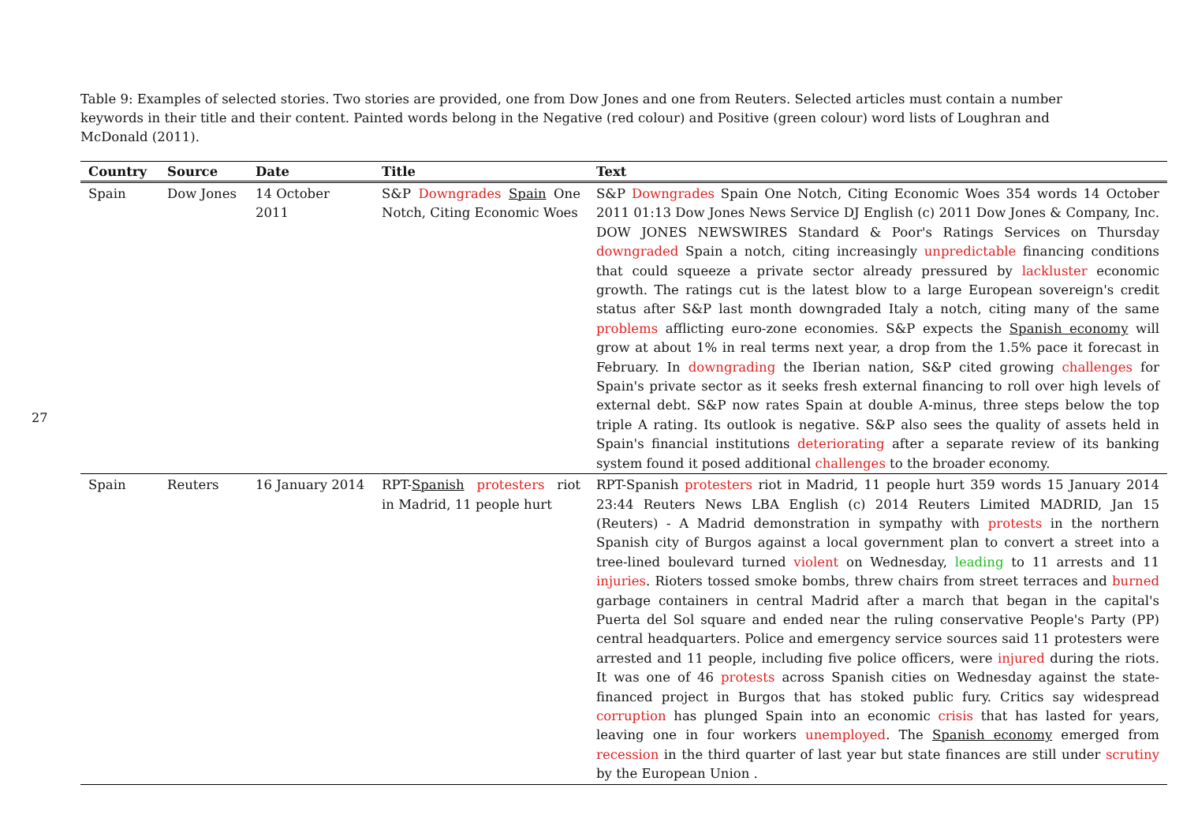27
Table 9: Examples of selected stories. Two stories are provided, one from Dow Jones and one from Reuters. Selected articles must contain a number keywords in their title and their content. Painted words belong in the Negative (red colour) and Positive (green colour) word lists of Loughran and McDonald (2011).
| Country | Source | Date | Title | Text |
| --- | --- | --- | --- | --- |
| Spain | Dow Jones | 14 October 2011 | S&P Downgrades Spain One Notch, Citing Economic Woes | S&P Downgrades Spain One Notch, Citing Economic Woes 354 words 14 October 2011 01:13 Dow Jones News Service DJ English (c) 2011 Dow Jones & Company, Inc. DOW JONES NEWSWIRES Standard & Poor's Ratings Services on Thursday downgraded Spain a notch, citing increasingly unpredictable financing conditions that could squeeze a private sector already pressured by lackluster economic growth. The ratings cut is the latest blow to a large European sovereign's credit status after S&P last month downgraded Italy a notch, citing many of the same problems afflicting euro-zone economies. S&P expects the Spanish economy will grow at about 1% in real terms next year, a drop from the 1.5% pace it forecast in February. In downgrading the Iberian nation, S&P cited growing challenges for Spain's private sector as it seeks fresh external financing to roll over high levels of external debt. S&P now rates Spain at double A-minus, three steps below the top triple A rating. Its outlook is negative. S&P also sees the quality of assets held in Spain's financial institutions deteriorating after a separate review of its banking system found it posed additional challenges to the broader economy. |
| Spain | Reuters | 16 January 2014 | RPT- Spanish protesters riot in Madrid, 11 people hurt | RPT-Spanish protesters riot in Madrid, 11 people hurt 359 words 15 January 2014 23:44 Reuters News LBA English (c) 2014 Reuters Limited MADRID, Jan 15 (Reuters) - A Madrid demonstration in sympathy with protests in the northern Spanish city of Burgos against a local government plan to convert a street into a tree-lined boulevard turned violent on Wednesday, leading to 11 arrests and 11 injuries . Rioters tossed smoke bombs, threw chairs from street terraces and burned garbage containers in central Madrid after a march that began in the capital's Puerta del Sol square and ended near the ruling conservative People's Party (PP) central headquarters. Police and emergency service sources said 11 protesters were arrested and 11 people, including five police officers, were injured during the riots. It was one of 46 protests across Spanish cities on Wednesday against the state-financed project in Burgos that has stoked public fury. Critics say widespread corruption has plunged Spain into an economic crisis that has lasted for years, leaving one in four workers unemployed . The Spanish economy emerged from recession in the third quarter of last year but state finances are still under scrutiny by the European Union . |